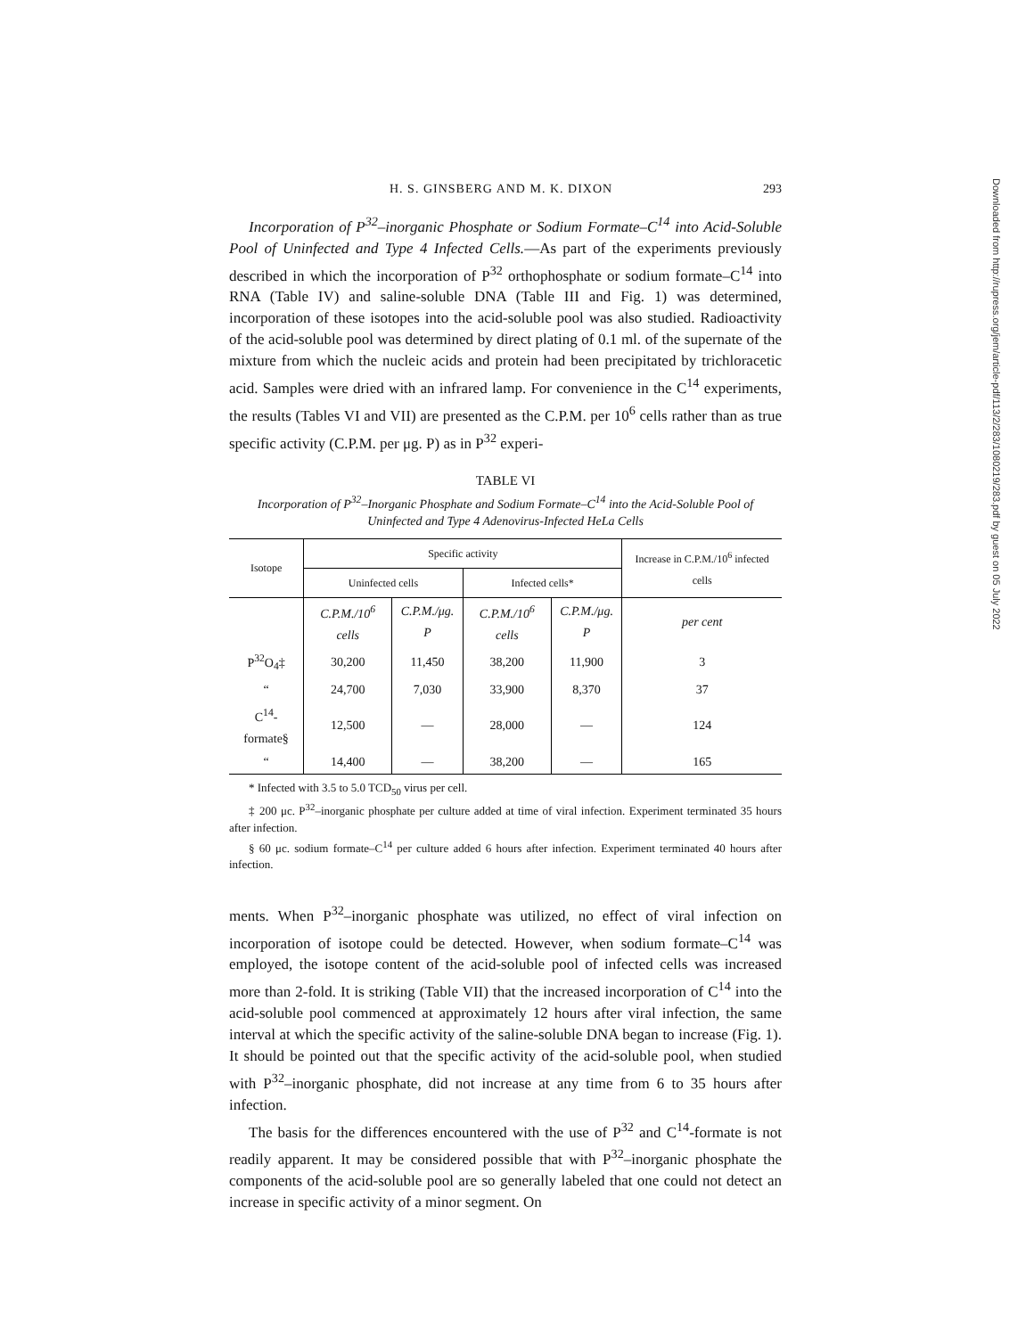Downloaded from http://rupress.org/jem/article-pdf/113/2/283/1080219/283.pdf by guest on 05 July 2022
H. S. GINSBERG AND M. K. DIXON 293
Incorporation of P<sup>32</sup>–inorganic Phosphate or Sodium Formate–C<sup>14</sup> into Acid-Soluble Pool of Uninfected and Type 4 Infected Cells.—As part of the experiments previously described in which the incorporation of P<sup>32</sup> orthophosphate or sodium formate–C<sup>14</sup> into RNA (Table IV) and saline-soluble DNA (Table III and Fig. 1) was determined, incorporation of these isotopes into the acid-soluble pool was also studied. Radioactivity of the acid-soluble pool was determined by direct plating of 0.1 ml. of the supernate of the mixture from which the nucleic acids and protein had been precipitated by trichloracetic acid. Samples were dried with an infrared lamp. For convenience in the C<sup>14</sup> experiments, the results (Tables VI and VII) are presented as the C.P.M. per 10<sup>6</sup> cells rather than as true specific activity (C.P.M. per μg. P) as in P<sup>32</sup> experi-
TABLE VI
Incorporation of P<sup>32</sup>–Inorganic Phosphate and Sodium Formate–C<sup>14</sup> into the Acid-Soluble Pool of Uninfected and Type 4 Adenovirus-Infected HeLa Cells
| Isotope | Specific activity | | | | Increase in C.P.M./10<sup>6</sup> infected cells |
| --- | --- | --- | --- | --- | --- |
| | Uninfected cells | | Infected cells* | | |
| | C.P.M./10<sup>6</sup> cells | C.P.M./μg. P | C.P.M./10<sup>6</sup> cells | C.P.M./μg. P | per cent |
| P<sup>32</sup>O<sub>4</sub>‡ | 30,200 | 11,450 | 38,200 | 11,900 | 3 |
| “ | 24,700 | 7,030 | 33,900 | 8,370 | 37 |
| C<sup>14</sup>-formate§ | 12,500 | — | 28,000 | — | 124 |
| “ | 14,400 | — | 38,200 | — | 165 |
* Infected with 3.5 to 5.0 TCD<sub>50</sub> virus per cell.
‡ 200 μc. P<sup>32</sup>–inorganic phosphate per culture added at time of viral infection. Experiment terminated 35 hours after infection.
§ 60 μc. sodium formate–C<sup>14</sup> per culture added 6 hours after infection. Experiment terminated 40 hours after infection.
ments. When P<sup>32</sup>–inorganic phosphate was utilized, no effect of viral infection on incorporation of isotope could be detected. However, when sodium formate–C<sup>14</sup> was employed, the isotope content of the acid-soluble pool of infected cells was increased more than 2-fold. It is striking (Table VII) that the increased incorporation of C<sup>14</sup> into the acid-soluble pool commenced at approximately 12 hours after viral infection, the same interval at which the specific activity of the saline-soluble DNA began to increase (Fig. 1). It should be pointed out that the specific activity of the acid-soluble pool, when studied with P<sup>32</sup>–inorganic phosphate, did not increase at any time from 6 to 35 hours after infection.
The basis for the differences encountered with the use of P<sup>32</sup> and C<sup>14</sup>-formate is not readily apparent. It may be considered possible that with P<sup>32</sup>–inorganic phosphate the components of the acid-soluble pool are so generally labeled that one could not detect an increase in specific activity of a minor segment. On